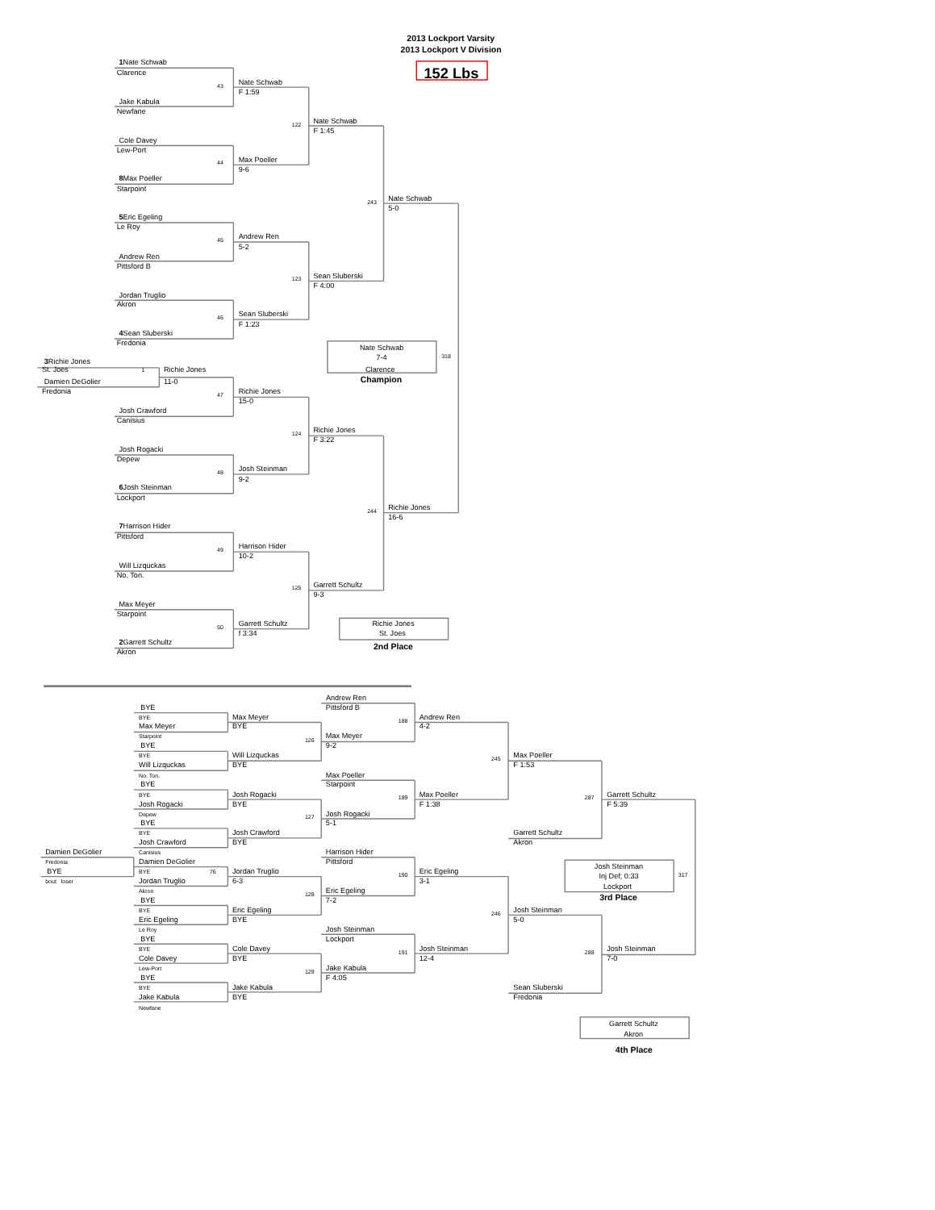2013 Lockport Varsity
2013 Lockport V Division
1 Nate Schwab
152 Lbs
Clarence
Nate Schwab
43
F 1:59
Jake Kabula
Newfane
Nate Schwab
122
F 1:45
Cole Davey
Lew-Port
Max Poeller
44
9-6
8 Max Poeller
Starpoint
Nate Schwab
243
5-0
5 Eric Egeling
Le Roy
Andrew Ren
45
5-2
Andrew Ren
Pittsford B
Sean Sluberski
123
F 4:00
Jordan Truglio
Akron
Sean Sluberski
46
F 1:23
4 Sean Sluberski
Fredonia
Nate Schwab
318
7-4
3 Richie Jones
St. Joes 1 Richie Jones Clarence
Champion
Damien DeGolier 11-0
Fredonia Richie Jones
47
15-0
Josh Crawford
Canisius
Richie Jones
124
F 3:22
Josh Rogacki
Depew
Josh Steinman
48
9-2
6 Josh Steinman
Lockport
Richie Jones
244
16-6
7 Harrison Hider
Pittsford
Harrison Hider
49
10-2
Will Lizquckas
No. Ton.
Garrett Schultz
125
9-3
Max Meyer
Starpoint
Garrett Schultz Richie Jones
50
f 3:34 St. Joes
2 Garrett Schultz
2nd Place
Akron
Andrew Ren
BYE Pittsford B
BYE Max Meyer Andrew Ren
188
Max Meyer BYE 4-2
Starpoint Max Meyer
126
BYE 9-2
BYE Will Lizquckas Max Poeller
245
Will Lizquckas BYE F 1:53
No. Ton. Max Poeller
BYE Starpoint
BYE Josh Rogacki Max Poeller Garrett Schultz
189 287
Josh Rogacki BYE F 1:38 F 5:39
Depew Josh Rogacki
127
BYE 5-1
BYE Josh Crawford Garrett Schultz
Josh Crawford BYE Akron
Damien DeGolier Canisius Harrison Hider
Fredonia Damien DeGolier Pittsford
Josh Steinman
BYE BYE 76 Jordan Truglio Eric Egeling
190 317
Inj Def; 0:33
bout loser Jordan Truglio 6-3 3-1
Lockport
Akron Eric Egeling
128
3rd Place
BYE 7-2
BYE Eric Egeling Josh Steinman
246
Eric Egeling BYE 5-0
Le Roy Josh Steinman
BYE Lockport
BYE Cole Davey Josh Steinman Josh Steinman
191 288
Cole Davey BYE 12-4 7-0
Lew-Port Jake Kabula
129
BYE F 4:05
BYE Jake Kabula Sean Sluberski
Jake Kabula BYE Fredonia
Newfane
Garrett Schultz
Akron
4th Place